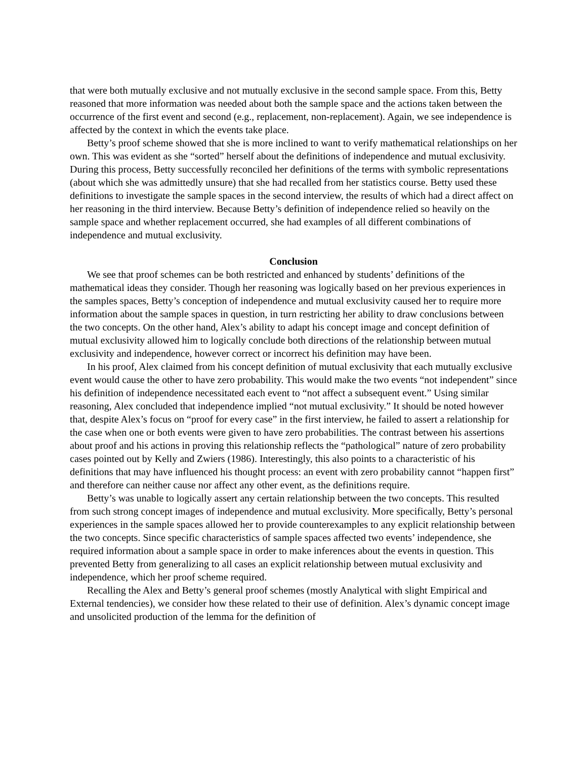that were both mutually exclusive and not mutually exclusive in the second sample space. From this, Betty reasoned that more information was needed about both the sample space and the actions taken between the occurrence of the first event and second (e.g., replacement, non-replacement). Again, we see independence is affected by the context in which the events take place.
Betty’s proof scheme showed that she is more inclined to want to verify mathematical relationships on her own. This was evident as she “sorted” herself about the definitions of independence and mutual exclusivity. During this process, Betty successfully reconciled her definitions of the terms with symbolic representations (about which she was admittedly unsure) that she had recalled from her statistics course. Betty used these definitions to investigate the sample spaces in the second interview, the results of which had a direct affect on her reasoning in the third interview. Because Betty’s definition of independence relied so heavily on the sample space and whether replacement occurred, she had examples of all different combinations of independence and mutual exclusivity.
Conclusion
We see that proof schemes can be both restricted and enhanced by students’ definitions of the mathematical ideas they consider. Though her reasoning was logically based on her previous experiences in the samples spaces, Betty’s conception of independence and mutual exclusivity caused her to require more information about the sample spaces in question, in turn restricting her ability to draw conclusions between the two concepts. On the other hand, Alex’s ability to adapt his concept image and concept definition of mutual exclusivity allowed him to logically conclude both directions of the relationship between mutual exclusivity and independence, however correct or incorrect his definition may have been.
In his proof, Alex claimed from his concept definition of mutual exclusivity that each mutually exclusive event would cause the other to have zero probability. This would make the two events “not independent” since his definition of independence necessitated each event to “not affect a subsequent event.” Using similar reasoning, Alex concluded that independence implied “not mutual exclusivity.” It should be noted however that, despite Alex’s focus on “proof for every case” in the first interview, he failed to assert a relationship for the case when one or both events were given to have zero probabilities. The contrast between his assertions about proof and his actions in proving this relationship reflects the “pathological” nature of zero probability cases pointed out by Kelly and Zwiers (1986). Interestingly, this also points to a characteristic of his definitions that may have influenced his thought process: an event with zero probability cannot “happen first” and therefore can neither cause nor affect any other event, as the definitions require.
Betty’s was unable to logically assert any certain relationship between the two concepts. This resulted from such strong concept images of independence and mutual exclusivity. More specifically, Betty’s personal experiences in the sample spaces allowed her to provide counterexamples to any explicit relationship between the two concepts. Since specific characteristics of sample spaces affected two events’ independence, she required information about a sample space in order to make inferences about the events in question. This prevented Betty from generalizing to all cases an explicit relationship between mutual exclusivity and independence, which her proof scheme required.
Recalling the Alex and Betty’s general proof schemes (mostly Analytical with slight Empirical and External tendencies), we consider how these related to their use of definition. Alex’s dynamic concept image and unsolicited production of the lemma for the definition of